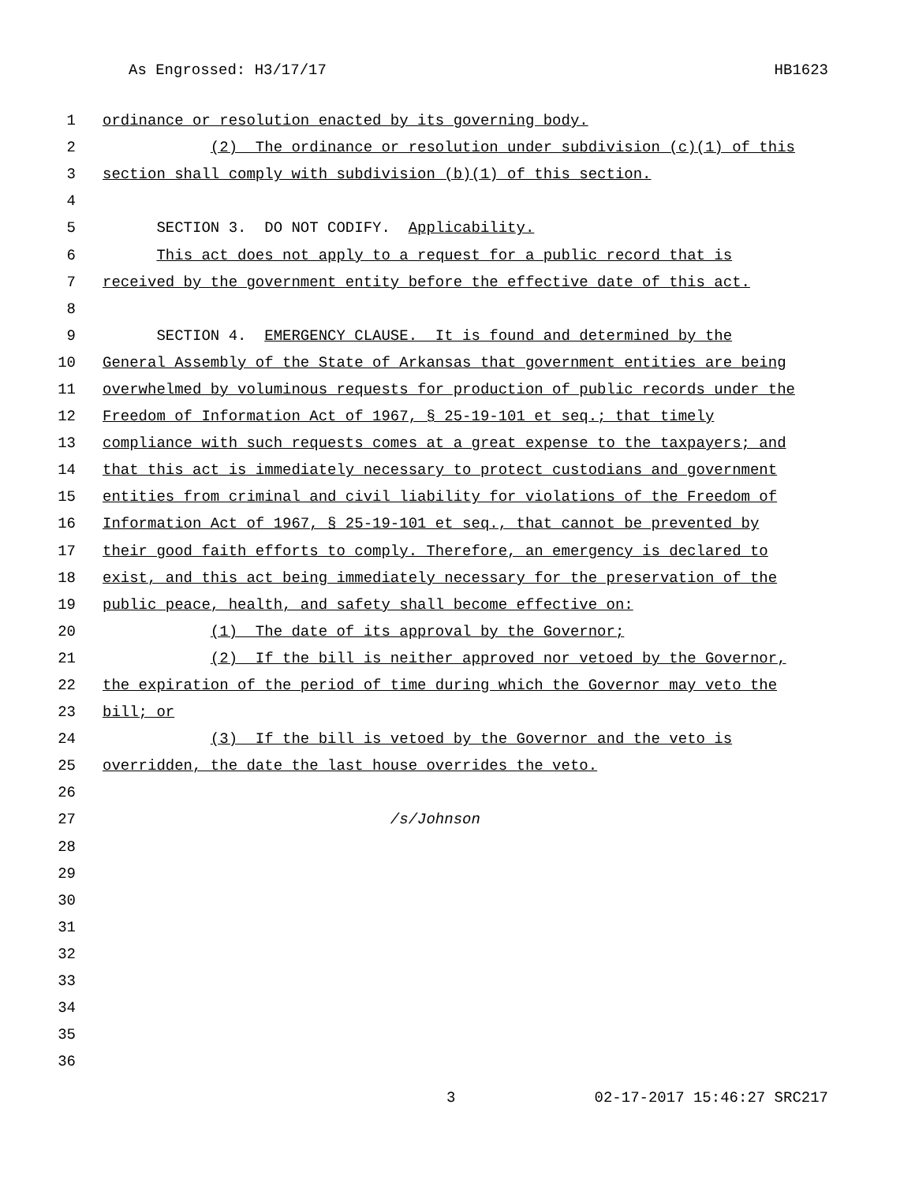As Engrossed: H3/17/17 HB1623
1 ordinance or resolution enacted by its governing body.
2 (2) The ordinance or resolution under subdivision (c)(1) of this
3 section shall comply with subdivision (b)(1) of this section.
4
5 SECTION 3. DO NOT CODIFY. Applicability.
6 This act does not apply to a request for a public record that is
7 received by the government entity before the effective date of this act.
8
9 SECTION 4. EMERGENCY CLAUSE. It is found and determined by the
10 General Assembly of the State of Arkansas that government entities are being
11 overwhelmed by voluminous requests for production of public records under the
12 Freedom of Information Act of 1967, § 25-19-101 et seq.; that timely
13 compliance with such requests comes at a great expense to the taxpayers; and
14 that this act is immediately necessary to protect custodians and government
15 entities from criminal and civil liability for violations of the Freedom of
16 Information Act of 1967, § 25-19-101 et seq., that cannot be prevented by
17 their good faith efforts to comply. Therefore, an emergency is declared to
18 exist, and this act being immediately necessary for the preservation of the
19 public peace, health, and safety shall become effective on:
20 (1) The date of its approval by the Governor;
21 (2) If the bill is neither approved nor vetoed by the Governor,
22 the expiration of the period of time during which the Governor may veto the
23 bill; or
24 (3) If the bill is vetoed by the Governor and the veto is
25 overridden, the date the last house overrides the veto.
26
27 /s/Johnson
28
29
30
31
32
33
34
35
36
3 02-17-2017 15:46:27 SRC217